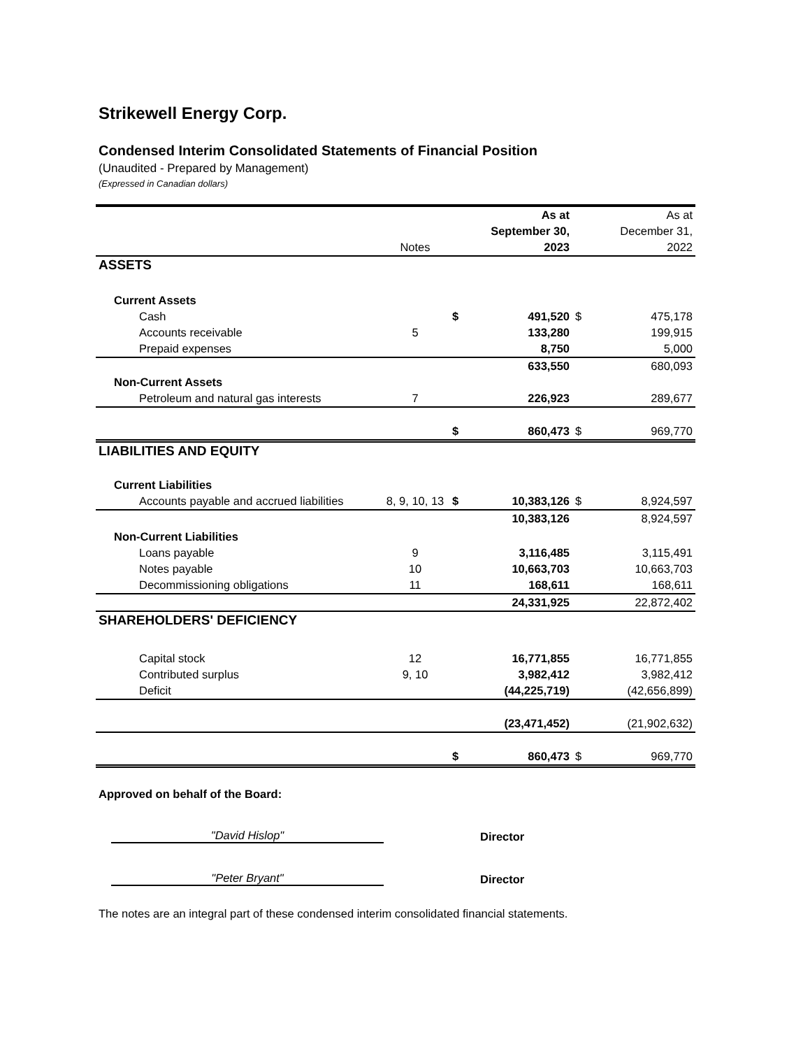Strikewell Energy Corp.
Condensed Interim Consolidated Statements of Financial Position
(Unaudited - Prepared by Management)
(Expressed in Canadian dollars)
| | | | As at | | As at |
| | | | September 30, | | December 31, |
| | Notes | | 2023 | | 2022 |
| ASSETS | | | | | |
| Current Assets | | | | | |
| Cash | | $ | 491,520 | $ | 475,178 |
| Accounts receivable | 5 | | 133,280 | | 199,915 |
| Prepaid expenses | | | 8,750 | | 5,000 |
| | | | 633,550 | | 680,093 |
| Non-Current Assets | | | | | |
| Petroleum and natural gas interests | 7 | | 226,923 | | 289,677 |
| | | $ | 860,473 | $ | 969,770 |
| LIABILITIES AND EQUITY | | | | | |
| Current Liabilities | | | | | |
| Accounts payable and accrued liabilities | 8, 9, 10, 13 | $ | 10,383,126 | $ | 8,924,597 |
| | | | 10,383,126 | | 8,924,597 |
| Non-Current Liabilities | | | | | |
| Loans payable | 9 | | 3,116,485 | | 3,115,491 |
| Notes payable | 10 | | 10,663,703 | | 10,663,703 |
| Decommissioning obligations | 11 | | 168,611 | | 168,611 |
| | | | 24,331,925 | | 22,872,402 |
| SHAREHOLDERS' DEFICIENCY | | | | | |
| Capital stock | 12 | | 16,771,855 | | 16,771,855 |
| Contributed surplus | 9, 10 | | 3,982,412 | | 3,982,412 |
| Deficit | | | (44,225,719) | | (42,656,899) |
| | | | (23,471,452) | | (21,902,632) |
| | | $ | 860,473 | $ | 969,770 |
Approved on behalf of the Board:
"David Hislop"
Director
"Peter Bryant"
Director
The notes are an integral part of these condensed interim consolidated financial statements.